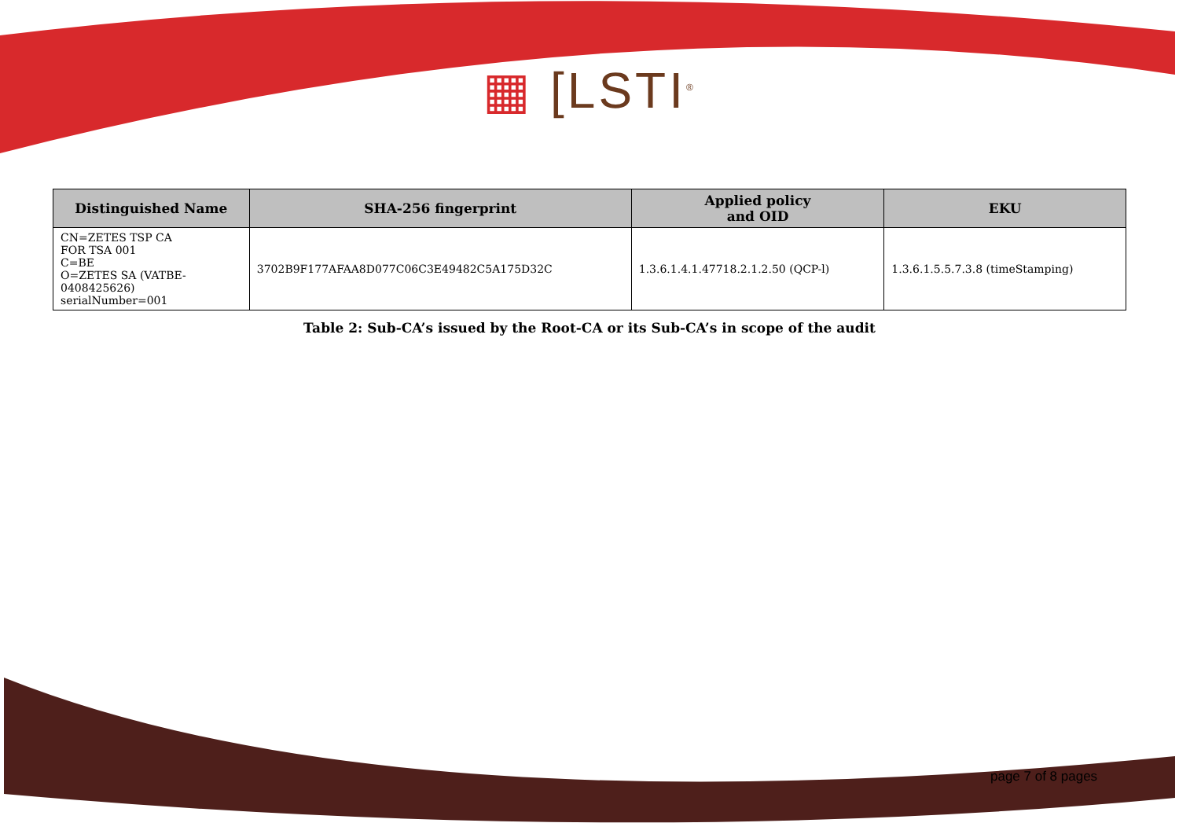▦ [LSTI<sup>®</sup>
| Distinguished Name | SHA-256 fingerprint | Applied policy and OID | EKU |
| --- | --- | --- | --- |
| CN=ZETES TSP CA FOR TSA 001 C=BE O=ZETES SA (VATBE- 0408425626) serialNumber=001 | 3702B9F177AFAA8D077C06C3E49482C5A175D32C | 1.3.6.1.4.1.47718.2.1.2.50 (QCP-l) | 1.3.6.1.5.5.7.3.8 (timeStamping) |
Table 2: Sub-CA’s issued by the Root-CA or its Sub-CA’s in scope of the audit
page 7 of 8 pages